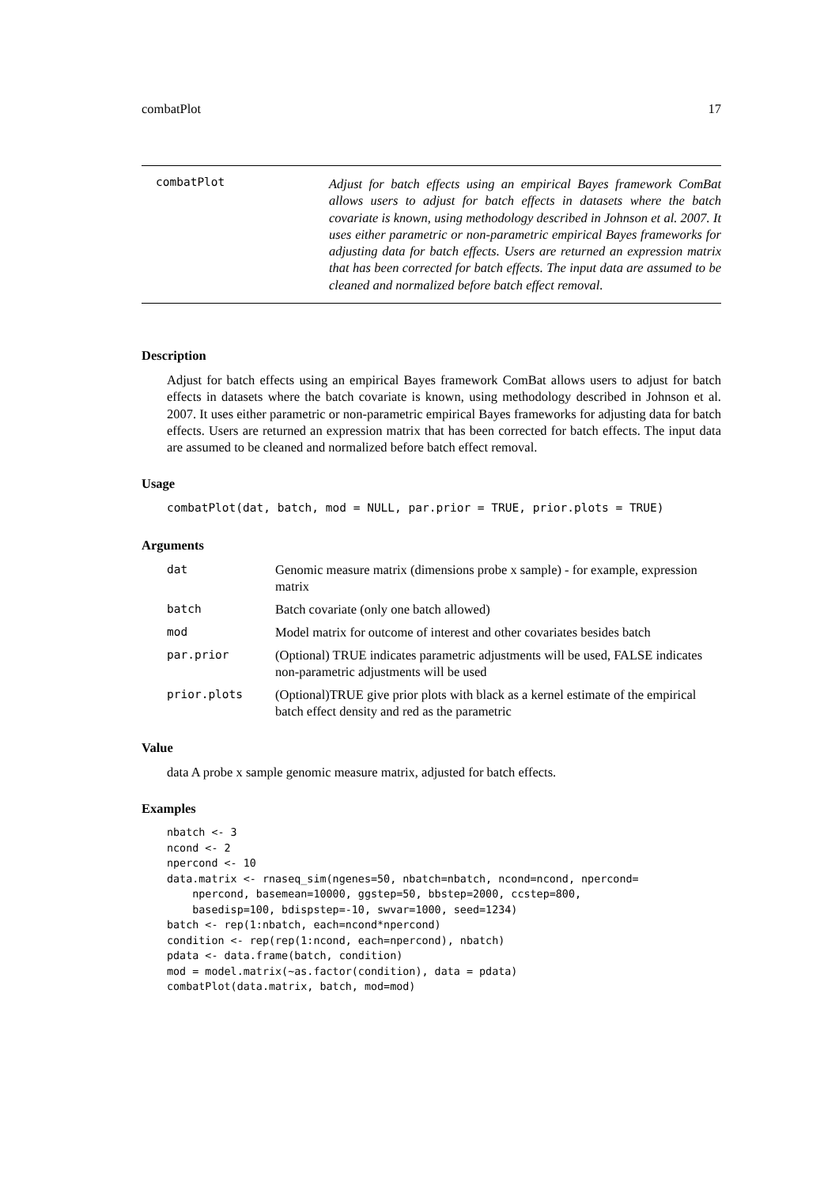combatPlot 17
combatPlot
Adjust for batch effects using an empirical Bayes framework ComBat allows users to adjust for batch effects in datasets where the batch covariate is known, using methodology described in Johnson et al. 2007. It uses either parametric or non-parametric empirical Bayes frameworks for adjusting data for batch effects. Users are returned an expression matrix that has been corrected for batch effects. The input data are assumed to be cleaned and normalized before batch effect removal.
Description
Adjust for batch effects using an empirical Bayes framework ComBat allows users to adjust for batch effects in datasets where the batch covariate is known, using methodology described in Johnson et al. 2007. It uses either parametric or non-parametric empirical Bayes frameworks for adjusting data for batch effects. Users are returned an expression matrix that has been corrected for batch effects. The input data are assumed to be cleaned and normalized before batch effect removal.
Usage
combatPlot(dat, batch, mod = NULL, par.prior = TRUE, prior.plots = TRUE)
Arguments
| dat | Genomic measure matrix (dimensions probe x sample) - for example, expression matrix |
| batch | Batch covariate (only one batch allowed) |
| mod | Model matrix for outcome of interest and other covariates besides batch |
| par.prior | (Optional) TRUE indicates parametric adjustments will be used, FALSE indicates non-parametric adjustments will be used |
| prior.plots | (Optional)TRUE give prior plots with black as a kernel estimate of the empirical batch effect density and red as the parametric |
Value
data A probe x sample genomic measure matrix, adjusted for batch effects.
Examples
nbatch <- 3
ncond <- 2
npercond <- 10
data.matrix <- rnaseq_sim(ngenes=50, nbatch=nbatch, ncond=ncond, npercond=
    npercond, basemean=10000, ggstep=50, bbstep=2000, ccstep=800,
    basedisp=100, bdispstep=-10, swvar=1000, seed=1234)
batch <- rep(1:nbatch, each=ncond*npercond)
condition <- rep(rep(1:ncond, each=npercond), nbatch)
pdata <- data.frame(batch, condition)
mod = model.matrix(~as.factor(condition), data = pdata)
combatPlot(data.matrix, batch, mod=mod)